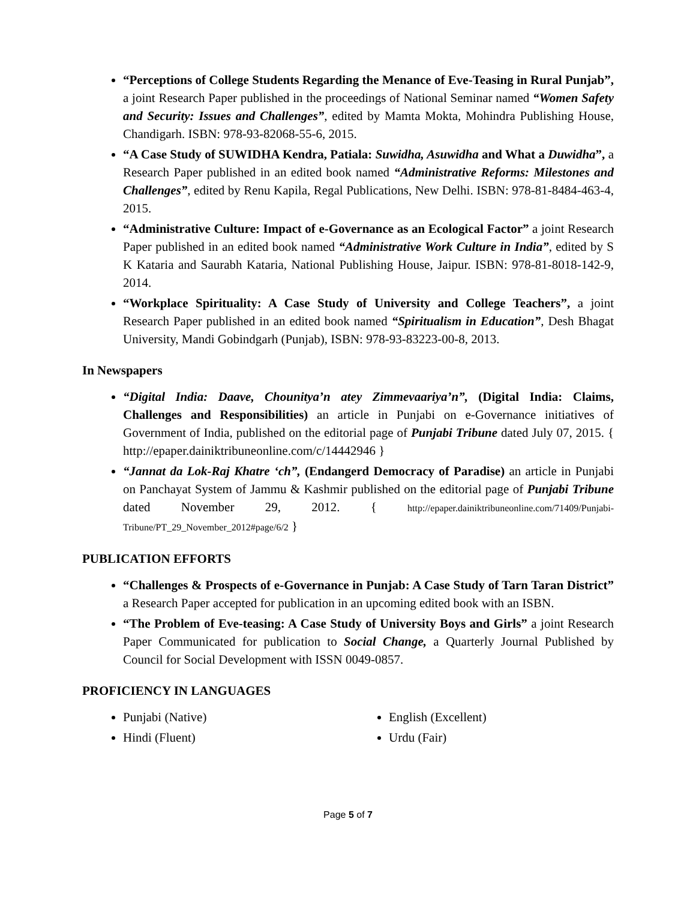“Perceptions of College Students Regarding the Menance of Eve-Teasing in Rural Punjab”, a joint Research Paper published in the proceedings of National Seminar named “Women Safety and Security: Issues and Challenges”, edited by Mamta Mokta, Mohindra Publishing House, Chandigarh. ISBN: 978-93-82068-55-6, 2015.
“A Case Study of SUWIDHA Kendra, Patiala: Suwidha, Asuwidha and What a Duwidha”, a Research Paper published in an edited book named “Administrative Reforms: Milestones and Challenges”, edited by Renu Kapila, Regal Publications, New Delhi. ISBN: 978-81-8484-463-4, 2015.
“Administrative Culture: Impact of e-Governance as an Ecological Factor” a joint Research Paper published in an edited book named “Administrative Work Culture in India”, edited by S K Kataria and Saurabh Kataria, National Publishing House, Jaipur. ISBN: 978-81-8018-142-9, 2014.
“Workplace Spirituality: A Case Study of University and College Teachers”, a joint Research Paper published in an edited book named “Spiritualism in Education”, Desh Bhagat University, Mandi Gobindgarh (Punjab), ISBN: 978-93-83223-00-8, 2013.
In Newspapers
“Digital India: Daave, Chounitya’n atey Zimmevaariya’n”, (Digital India: Claims, Challenges and Responsibilities) an article in Punjabi on e-Governance initiatives of Government of India, published on the editorial page of Punjabi Tribune dated July 07, 2015. { http://epaper.dainiktribuneonline.com/c/14442946 }
“Jannat da Lok-Raj Khatre ‘ch”, (Endangerd Democracy of Paradise) an article in Punjabi on Panchayat System of Jammu & Kashmir published on the editorial page of Punjabi Tribune dated November 29, 2012. { http://epaper.dainiktribuneonline.com/71409/Punjabi-Tribune/PT_29_November_2012#page/6/2 }
PUBLICATION EFFORTS
“Challenges & Prospects of e-Governance in Punjab: A Case Study of Tarn Taran District” a Research Paper accepted for publication in an upcoming edited book with an ISBN.
“The Problem of Eve-teasing: A Case Study of University Boys and Girls” a joint Research Paper Communicated for publication to Social Change, a Quarterly Journal Published by Council for Social Development with ISSN 0049-0857.
PROFICIENCY IN LANGUAGES
Punjabi (Native)
Hindi (Fluent)
English (Excellent)
Urdu (Fair)
Page 5 of 7